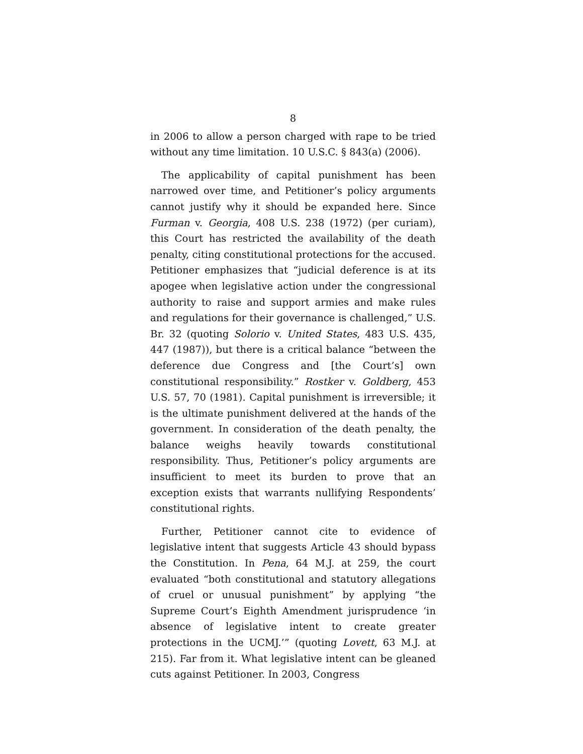8
in 2006 to allow a person charged with rape to be tried without any time limitation. 10 U.S.C. § 843(a) (2006).
The applicability of capital punishment has been narrowed over time, and Petitioner’s policy arguments cannot justify why it should be expanded here. Since Furman v. Georgia, 408 U.S. 238 (1972) (per curiam), this Court has restricted the availability of the death penalty, citing constitutional protections for the accused. Petitioner emphasizes that “judicial deference is at its apogee when legislative action under the congressional authority to raise and support armies and make rules and regulations for their governance is challenged,” U.S. Br. 32 (quoting Solorio v. United States, 483 U.S. 435, 447 (1987)), but there is a critical balance “between the deference due Congress and [the Court’s] own constitutional responsibility.” Rostker v. Goldberg, 453 U.S. 57, 70 (1981). Capital punishment is irreversible; it is the ultimate punishment delivered at the hands of the government. In consideration of the death penalty, the balance weighs heavily towards constitutional responsibility. Thus, Petitioner’s policy arguments are insufficient to meet its burden to prove that an exception exists that warrants nullifying Respondents’ constitutional rights.
Further, Petitioner cannot cite to evidence of legislative intent that suggests Article 43 should bypass the Constitution. In Pena, 64 M.J. at 259, the court evaluated “both constitutional and statutory allegations of cruel or unusual punishment” by applying “the Supreme Court’s Eighth Amendment jurisprudence ‘in absence of legislative intent to create greater protections in the UCMJ.’” (quoting Lovett, 63 M.J. at 215). Far from it. What legislative intent can be gleaned cuts against Petitioner. In 2003, Congress